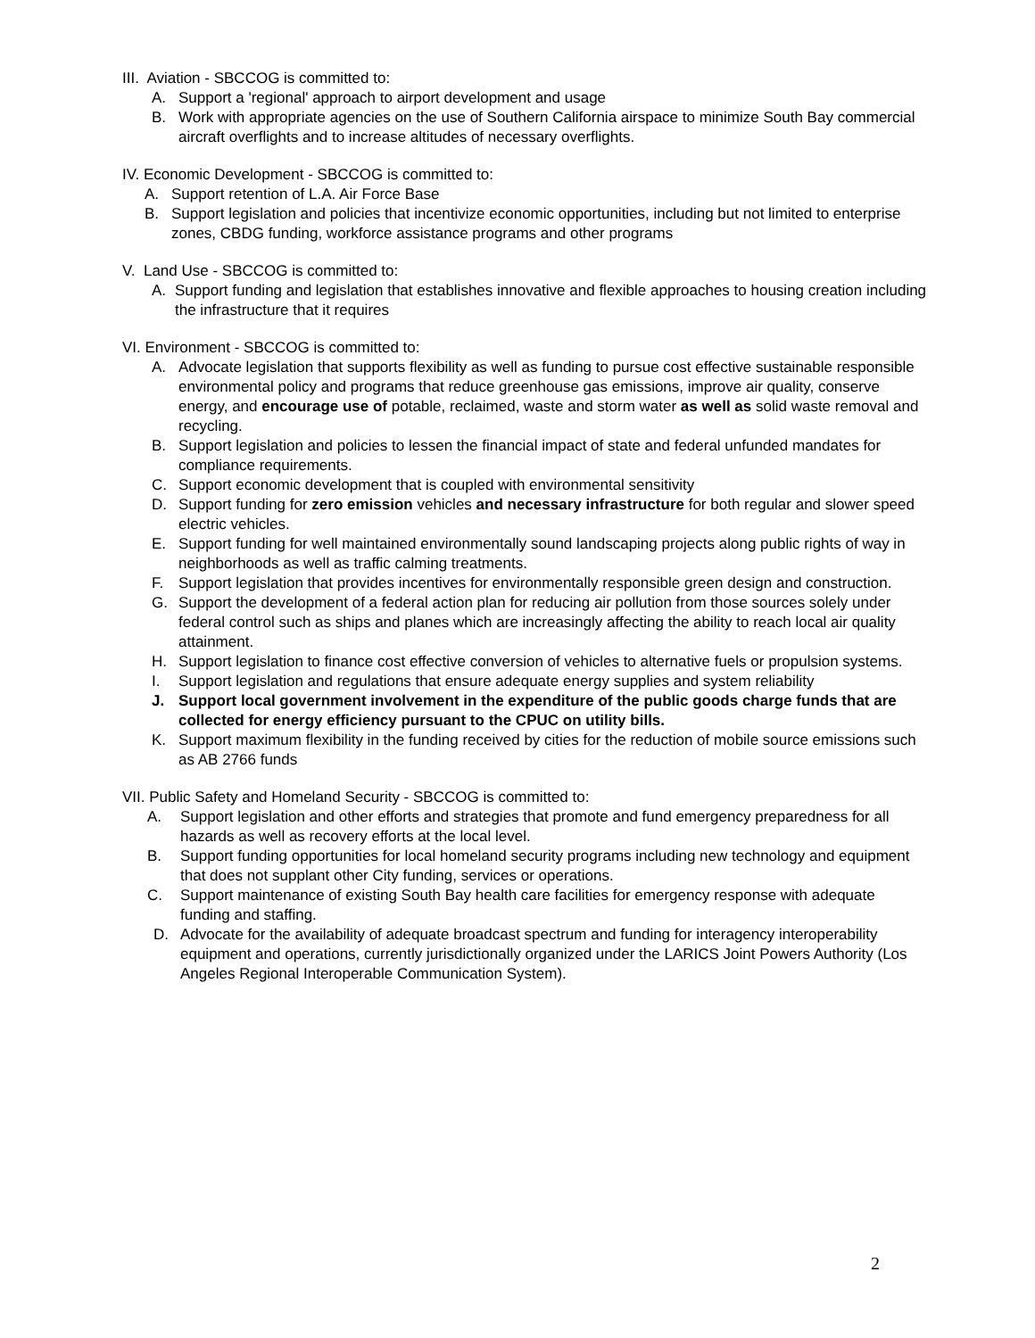III. Aviation - SBCCOG is committed to:
A. Support a 'regional' approach to airport development and usage
B. Work with appropriate agencies on the use of Southern California airspace to minimize South Bay commercial aircraft overflights and to increase altitudes of necessary overflights.
IV. Economic Development - SBCCOG is committed to:
A. Support retention of L.A. Air Force Base
B. Support legislation and policies that incentivize economic opportunities, including but not limited to enterprise zones, CBDG funding, workforce assistance programs and other programs
V. Land Use - SBCCOG is committed to:
A. Support funding and legislation that establishes innovative and flexible approaches to housing creation including the infrastructure that it requires
VI. Environment - SBCCOG is committed to:
A. Advocate legislation that supports flexibility as well as funding to pursue cost effective sustainable responsible environmental policy and programs that reduce greenhouse gas emissions, improve air quality, conserve energy, and encourage use of potable, reclaimed, waste and storm water as well as solid waste removal and recycling.
B. Support legislation and policies to lessen the financial impact of state and federal unfunded mandates for compliance requirements.
C. Support economic development that is coupled with environmental sensitivity
D. Support funding for zero emission vehicles and necessary infrastructure for both regular and slower speed electric vehicles.
E. Support funding for well maintained environmentally sound landscaping projects along public rights of way in neighborhoods as well as traffic calming treatments.
F. Support legislation that provides incentives for environmentally responsible green design and construction.
G. Support the development of a federal action plan for reducing air pollution from those sources solely under federal control such as ships and planes which are increasingly affecting the ability to reach local air quality attainment.
H. Support legislation to finance cost effective conversion of vehicles to alternative fuels or propulsion systems.
I. Support legislation and regulations that ensure adequate energy supplies and system reliability
J. Support local government involvement in the expenditure of the public goods charge funds that are collected for energy efficiency pursuant to the CPUC on utility bills.
K. Support maximum flexibility in the funding received by cities for the reduction of mobile source emissions such as AB 2766 funds
VII. Public Safety and Homeland Security - SBCCOG is committed to:
A. Support legislation and other efforts and strategies that promote and fund emergency preparedness for all hazards as well as recovery efforts at the local level.
B. Support funding opportunities for local homeland security programs including new technology and equipment that does not supplant other City funding, services or operations.
C. Support maintenance of existing South Bay health care facilities for emergency response with adequate funding and staffing.
D. Advocate for the availability of adequate broadcast spectrum and funding for interagency interoperability equipment and operations, currently jurisdictionally organized under the LARICS Joint Powers Authority (Los Angeles Regional Interoperable Communication System).
2